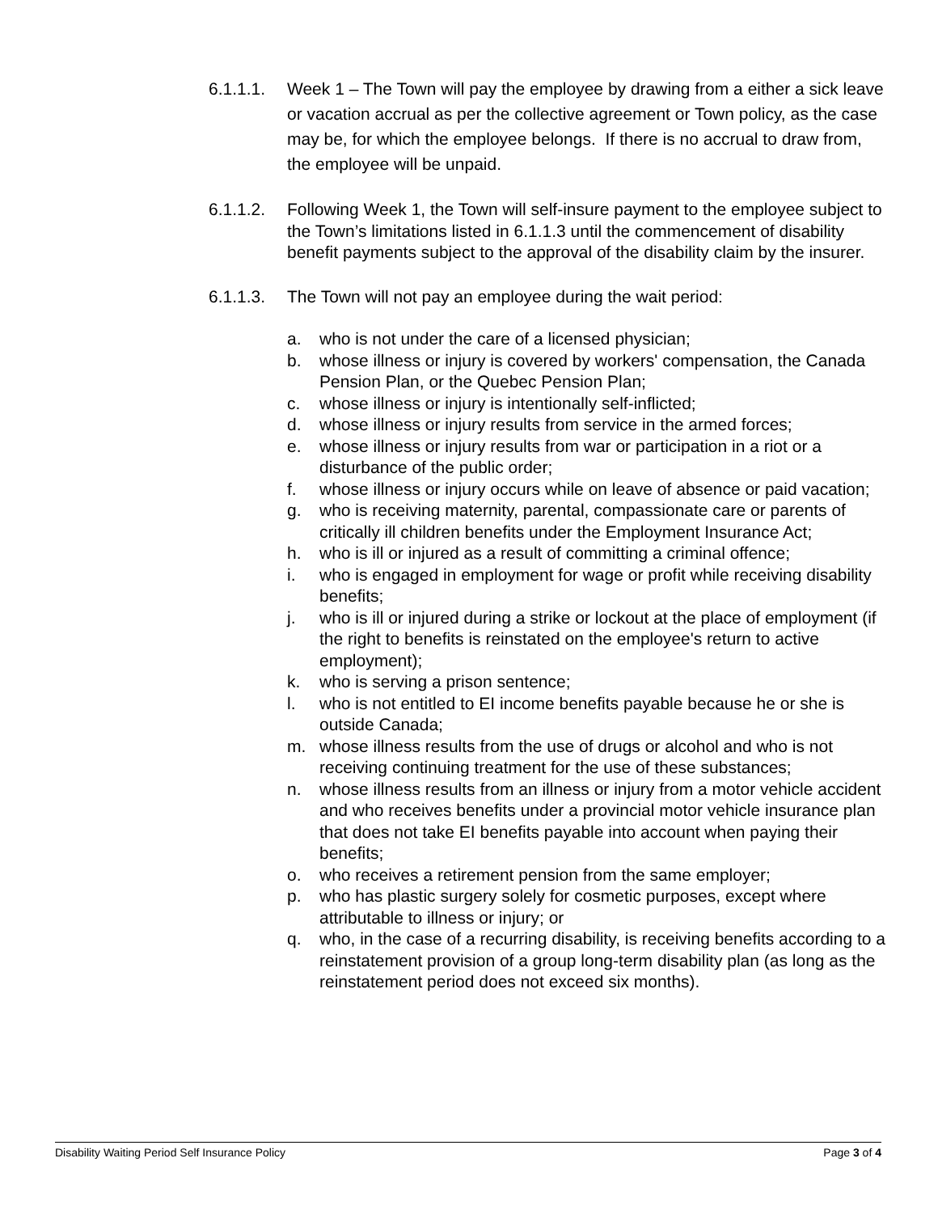6.1.1.1.
Week 1 – The Town will pay the employee by drawing from a either a sick leave or vacation accrual as per the collective agreement or Town policy, as the case may be, for which the employee belongs. If there is no accrual to draw from, the employee will be unpaid.
6.1.1.2.
Following Week 1, the Town will self-insure payment to the employee subject to the Town’s limitations listed in 6.1.1.3 until the commencement of disability benefit payments subject to the approval of the disability claim by the insurer.
6.1.1.3.
The Town will not pay an employee during the wait period:
a. who is not under the care of a licensed physician;
b. whose illness or injury is covered by workers' compensation, the Canada Pension Plan, or the Quebec Pension Plan;
c. whose illness or injury is intentionally self-inflicted;
d. whose illness or injury results from service in the armed forces;
e. whose illness or injury results from war or participation in a riot or a disturbance of the public order;
f. whose illness or injury occurs while on leave of absence or paid vacation;
g. who is receiving maternity, parental, compassionate care or parents of critically ill children benefits under the Employment Insurance Act;
h. who is ill or injured as a result of committing a criminal offence;
i. who is engaged in employment for wage or profit while receiving disability benefits;
j. who is ill or injured during a strike or lockout at the place of employment (if the right to benefits is reinstated on the employee's return to active employment);
k. who is serving a prison sentence;
l. who is not entitled to EI income benefits payable because he or she is outside Canada;
m. whose illness results from the use of drugs or alcohol and who is not receiving continuing treatment for the use of these substances;
n. whose illness results from an illness or injury from a motor vehicle accident and who receives benefits under a provincial motor vehicle insurance plan that does not take EI benefits payable into account when paying their benefits;
o. who receives a retirement pension from the same employer;
p. who has plastic surgery solely for cosmetic purposes, except where attributable to illness or injury; or
q. who, in the case of a recurring disability, is receiving benefits according to a reinstatement provision of a group long-term disability plan (as long as the reinstatement period does not exceed six months).
Disability Waiting Period Self Insurance Policy Page 3 of 4